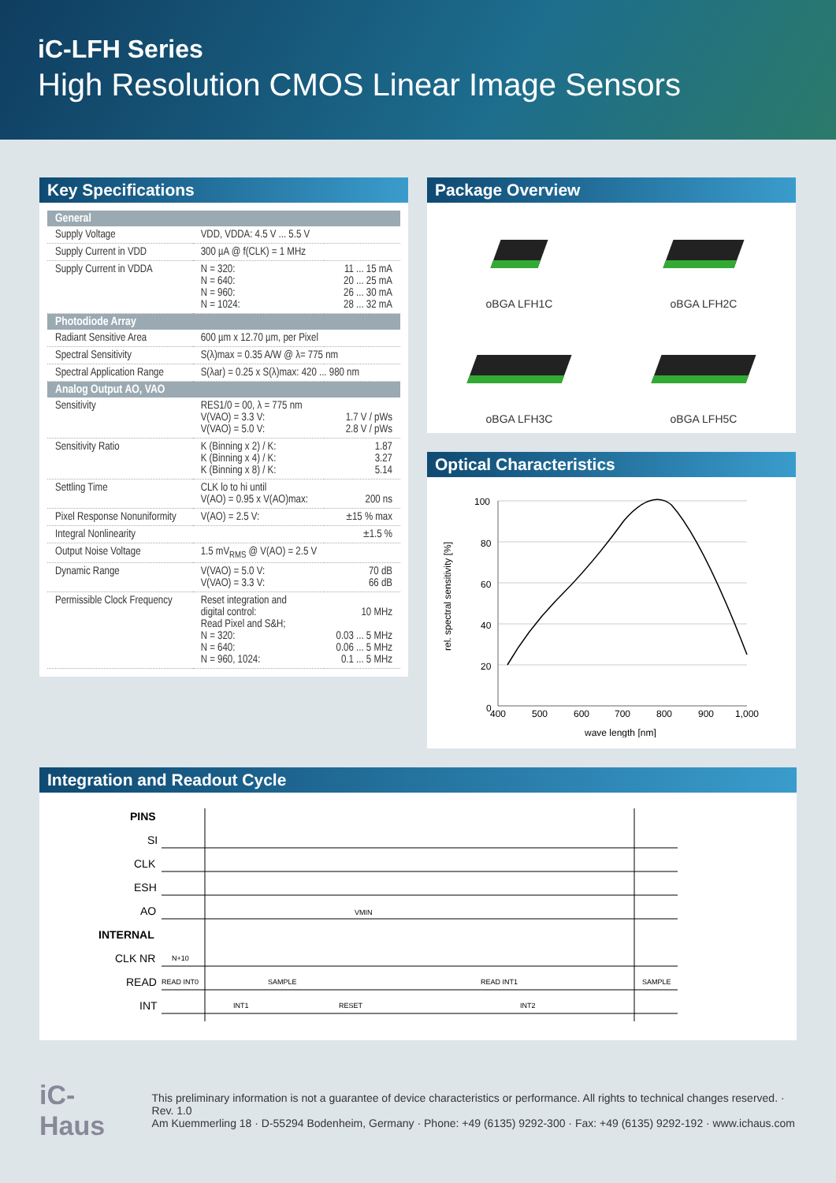iC-LFH Series
High Resolution CMOS Linear Image Sensors
Key Specifications
| General | | |
| --- | --- | --- |
| Supply Voltage | VDD, VDDA: 4.5 V ... 5.5 V | |
| Supply Current in VDD | 300 µA @ f(CLK) = 1 MHz | |
| Supply Current in VDDA | N = 320: N = 640: N = 960: N = 1024: | 11 ... 15 mA 20 ... 25 mA 26 ... 30 mA 28 ... 32 mA |
| Photodiode Array | | |
| Radiant Sensitive Area | 600 µm x 12.70 µm, per Pixel | |
| Spectral Sensitivity | S(λ)max = 0.35 A/W @ λ= 775 nm | |
| Spectral Application Range | S(λar) = 0.25 x S(λ)max: 420 ... 980 nm | |
| Analog Output AO, VAO | | |
| Sensitivity | RES1/0 = 00, λ = 775 nm V(VAO) = 3.3 V: V(VAO) = 5.0 V: | 1.7 V / pWs 2.8 V / pWs |
| Sensitivity Ratio | K (Binning x 2) / K: K (Binning x 4) / K: K (Binning x 8) / K: | 1.87 3.27 5.14 |
| Settling Time | CLK lo to hi until V(AO) = 0.95 x V(AO)max: | 200 ns |
| Pixel Response Nonuniformity | V(AO) = 2.5 V: | ±15 % max |
| Integral Nonlinearity | | ±1.5 % |
| Output Noise Voltage | 1.5 mV<sub>RMS</sub> @ V(AO) = 2.5 V | |
| Dynamic Range | V(VAO) = 5.0 V: V(VAO) = 3.3 V: | 70 dB 66 dB |
| Permissible Clock Frequency | Reset integration and digital control: Read Pixel and S&H; N = 320: N = 640: N = 960, 1024: | 10 MHz 0.03 ... 5 MHz 0.06 ... 5 MHz 0.1 ... 5 MHz |
Package Overview
oBGA LFH1C
oBGA LFH2C
oBGA LFH3C
oBGA LFH5C
Optical Characteristics
rel. spectral sensitivity [%]
100
80
60
40
20
0
400
500
600
700
800
900
1,000
wave length [nm]
Integration and Readout Cycle
PINS
SI
CLK
ESH
AO
INTERNAL
CLK NR
READ
INT
VMIN
N+10
READ INT0
SAMPLE
READ INT1
SAMPLE
INT1
RESET
INT2
iC-Haus
This preliminary information is not a guarantee of device characteristics or performance. All rights to technical changes reserved. · Rev. 1.0
Am Kuemmerling 18 · D-55294 Bodenheim, Germany · Phone: +49 (6135) 9292-300 · Fax: +49 (6135) 9292-192 · www.ichaus.com